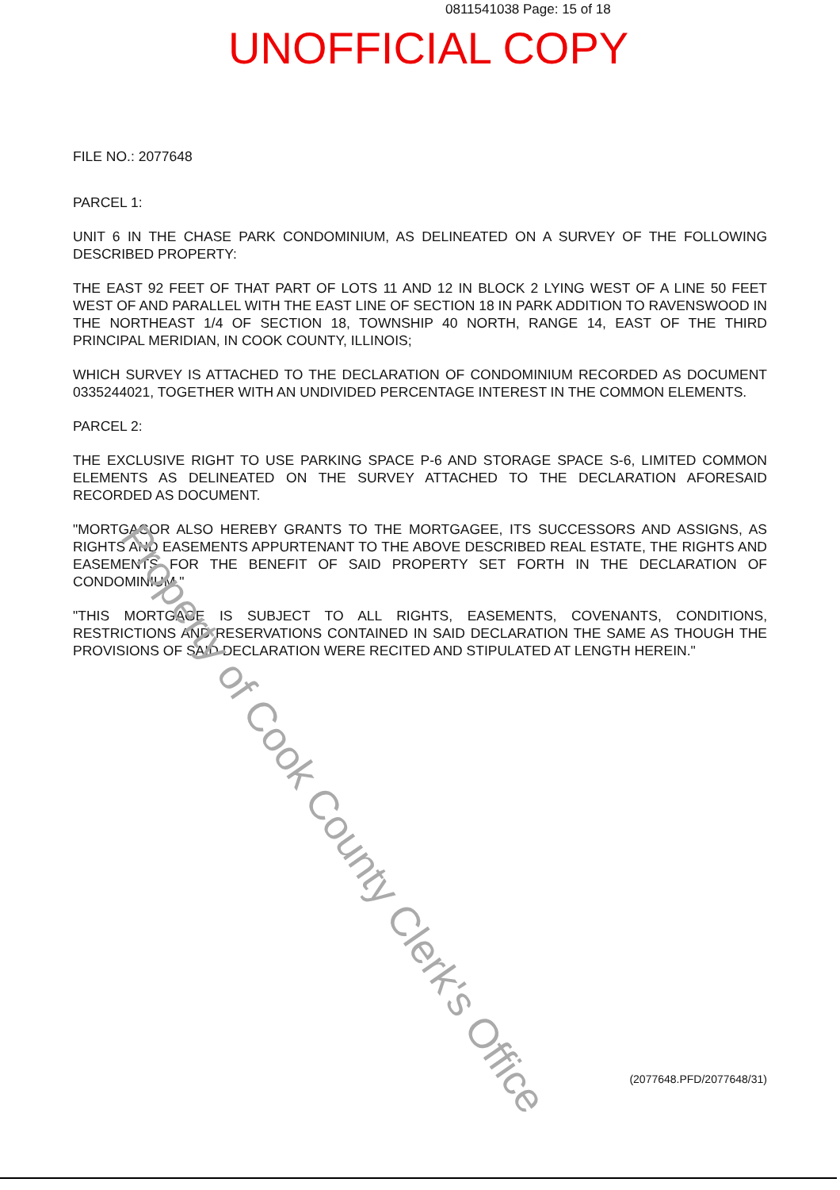0811541038 Page: 15 of 18
UNOFFICIAL COPY
FILE NO.: 2077648
PARCEL 1:
UNIT 6 IN THE CHASE PARK CONDOMINIUM, AS DELINEATED ON A SURVEY OF THE FOLLOWING DESCRIBED PROPERTY:
THE EAST 92 FEET OF THAT PART OF LOTS 11 AND 12 IN BLOCK 2 LYING WEST OF A LINE 50 FEET WEST OF AND PARALLEL WITH THE EAST LINE OF SECTION 18 IN PARK ADDITION TO RAVENSWOOD IN THE NORTHEAST 1/4 OF SECTION 18, TOWNSHIP 40 NORTH, RANGE 14, EAST OF THE THIRD PRINCIPAL MERIDIAN, IN COOK COUNTY, ILLINOIS;
WHICH SURVEY IS ATTACHED TO THE DECLARATION OF CONDOMINIUM RECORDED AS DOCUMENT 0335244021, TOGETHER WITH AN UNDIVIDED PERCENTAGE INTEREST IN THE COMMON ELEMENTS.
PARCEL 2:
THE EXCLUSIVE RIGHT TO USE PARKING SPACE P-6 AND STORAGE SPACE S-6, LIMITED COMMON ELEMENTS AS DELINEATED ON THE SURVEY ATTACHED TO THE DECLARATION AFORESAID RECORDED AS DOCUMENT.
"MORTGAGOR ALSO HEREBY GRANTS TO THE MORTGAGEE, ITS SUCCESSORS AND ASSIGNS, AS RIGHTS AND EASEMENTS APPURTENANT TO THE ABOVE DESCRIBED REAL ESTATE, THE RIGHTS AND EASEMENTS FOR THE BENEFIT OF SAID PROPERTY SET FORTH IN THE DECLARATION OF CONDOMINIUM."
"THIS MORTGAGE IS SUBJECT TO ALL RIGHTS, EASEMENTS, COVENANTS, CONDITIONS, RESTRICTIONS AND RESERVATIONS CONTAINED IN SAID DECLARATION THE SAME AS THOUGH THE PROVISIONS OF SAID DECLARATION WERE RECITED AND STIPULATED AT LENGTH HEREIN."
Property of Cook County Clerk's Office
(2077648.PFD/2077648/31)